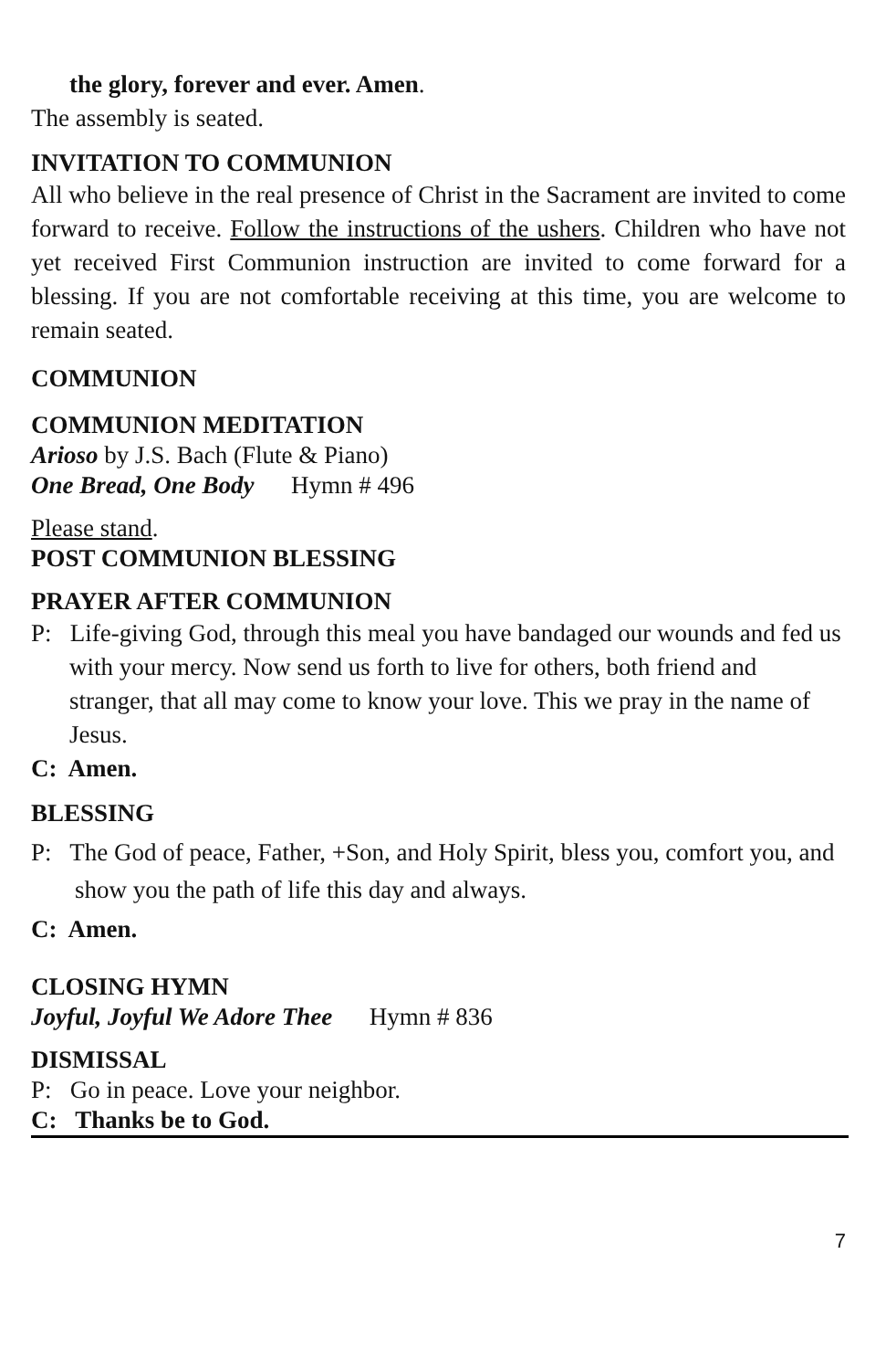the glory, forever and ever. Amen.
The assembly is seated.
INVITATION TO COMMUNION
All who believe in the real presence of Christ in the Sacrament are invited to come forward to receive. Follow the instructions of the ushers. Children who have not yet received First Communion instruction are invited to come forward for a blessing. If you are not comfortable receiving at this time, you are welcome to remain seated.
COMMUNION
COMMUNION MEDITATION
Arioso by J.S. Bach (Flute & Piano)
One Bread, One Body Hymn # 496
Please stand.
POST COMMUNION BLESSING
PRAYER AFTER COMMUNION
P: Life-giving God, through this meal you have bandaged our wounds and fed us with your mercy. Now send us forth to live for others, both friend and stranger, that all may come to know your love. This we pray in the name of Jesus.
C: Amen.
BLESSING
P: The God of peace, Father, +Son, and Holy Spirit, bless you, comfort you, and show you the path of life this day and always.
C: Amen.
CLOSING HYMN
Joyful, Joyful We Adore Thee Hymn # 836
DISMISSAL
P: Go in peace. Love your neighbor.
C: Thanks be to God.
7